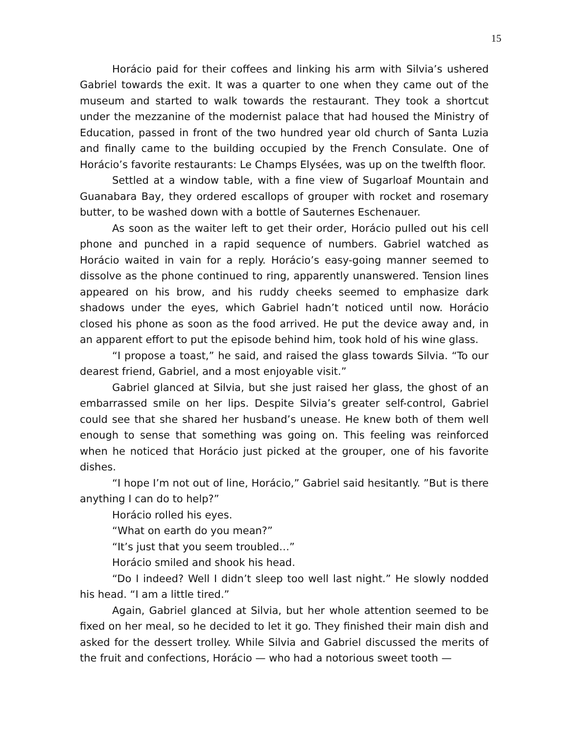15
Horácio paid for their coffees and linking his arm with Silvia’s ushered Gabriel towards the exit. It was a quarter to one when they came out of the museum and started to walk towards the restaurant. They took a shortcut under the mezzanine of the modernist palace that had housed the Ministry of Education, passed in front of the two hundred year old church of Santa Luzia and finally came to the building occupied by the French Consulate. One of Horácio’s favorite restaurants: Le Champs Elysées, was up on the twelfth floor.
Settled at a window table, with a fine view of Sugarloaf Mountain and Guanabara Bay, they ordered escallops of grouper with rocket and rosemary butter, to be washed down with a bottle of Sauternes Eschenauer.
As soon as the waiter left to get their order, Horácio pulled out his cell phone and punched in a rapid sequence of numbers. Gabriel watched as Horácio waited in vain for a reply. Horácio’s easy-going manner seemed to dissolve as the phone continued to ring, apparently unanswered. Tension lines appeared on his brow, and his ruddy cheeks seemed to emphasize dark shadows under the eyes, which Gabriel hadn’t noticed until now. Horácio closed his phone as soon as the food arrived. He put the device away and, in an apparent effort to put the episode behind him, took hold of his wine glass.
“I propose a toast,” he said, and raised the glass towards Silvia. “To our dearest friend, Gabriel, and a most enjoyable visit.”
Gabriel glanced at Silvia, but she just raised her glass, the ghost of an embarrassed smile on her lips. Despite Silvia’s greater self-control, Gabriel could see that she shared her husband’s unease. He knew both of them well enough to sense that something was going on. This feeling was reinforced when he noticed that Horácio just picked at the grouper, one of his favorite dishes.
“I hope I’m not out of line, Horácio,” Gabriel said hesitantly. ”But is there anything I can do to help?”
Horácio rolled his eyes.
“What on earth do you mean?”
“It’s just that you seem troubled…”
Horácio smiled and shook his head.
“Do I indeed? Well I didn’t sleep too well last night.” He slowly nodded his head. “I am a little tired.”
Again, Gabriel glanced at Silvia, but her whole attention seemed to be fixed on her meal, so he decided to let it go. They finished their main dish and asked for the dessert trolley. While Silvia and Gabriel discussed the merits of the fruit and confections, Horácio — who had a notorious sweet tooth —